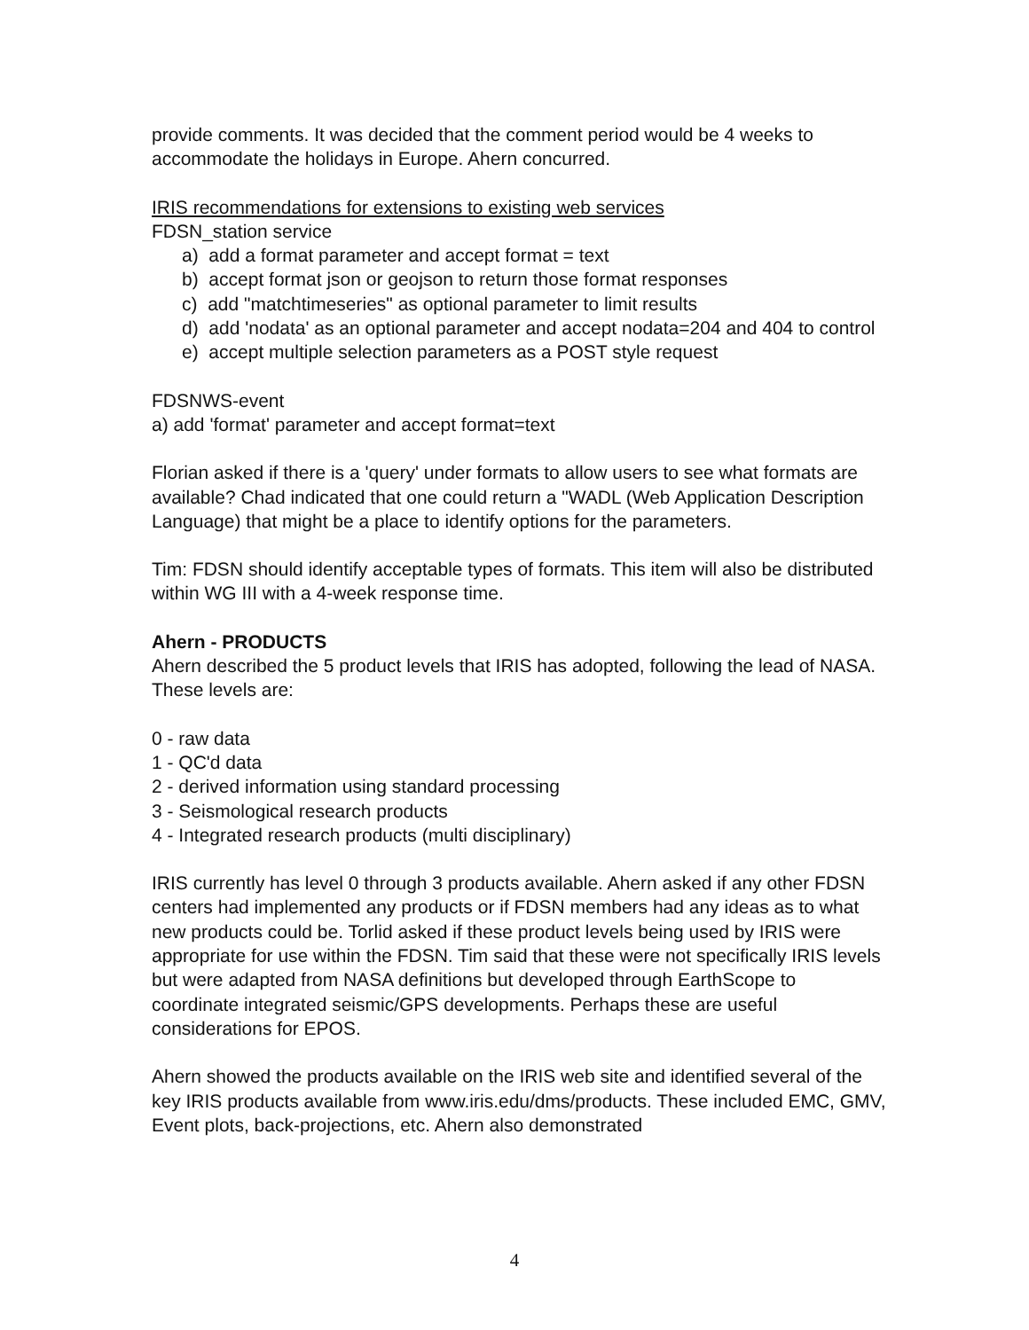provide comments. It was decided that the comment period would be 4 weeks to accommodate the holidays in Europe. Ahern concurred.
IRIS recommendations for extensions to existing web services
FDSN_station service
a) add a format parameter and accept format = text
b) accept format json or geojson to return those format responses
c) add "matchtimeseries" as optional parameter to limit results
d) add 'nodata' as an optional parameter and accept nodata=204 and 404 to control
e) accept multiple selection parameters as a POST style request
FDSNWS-event
a) add 'format' parameter and accept format=text
Florian asked if there is a 'query' under formats to allow users to see what formats are available? Chad indicated that one could return a "WADL (Web Application Description Language) that might be a place to identify options for the parameters.
Tim: FDSN should identify acceptable types of formats. This item will also be distributed within WG III with a 4-week response time.
Ahern - PRODUCTS
Ahern described the 5 product levels that IRIS has adopted, following the lead of NASA. These levels are:
0 - raw data
1 - QC'd data
2 - derived information using standard processing
3 - Seismological research products
4 - Integrated research products (multi disciplinary)
IRIS currently has level 0 through 3 products available. Ahern asked if any other FDSN centers had implemented any products or if FDSN members had any ideas as to what new products could be. Torlid asked if these product levels being used by IRIS were appropriate for use within the FDSN. Tim said that these were not specifically IRIS levels but were adapted from NASA definitions but developed through EarthScope to coordinate integrated seismic/GPS developments. Perhaps these are useful considerations for EPOS.
Ahern showed the products available on the IRIS web site and identified several of the key IRIS products available from www.iris.edu/dms/products. These included EMC, GMV, Event plots, back-projections, etc. Ahern also demonstrated
4